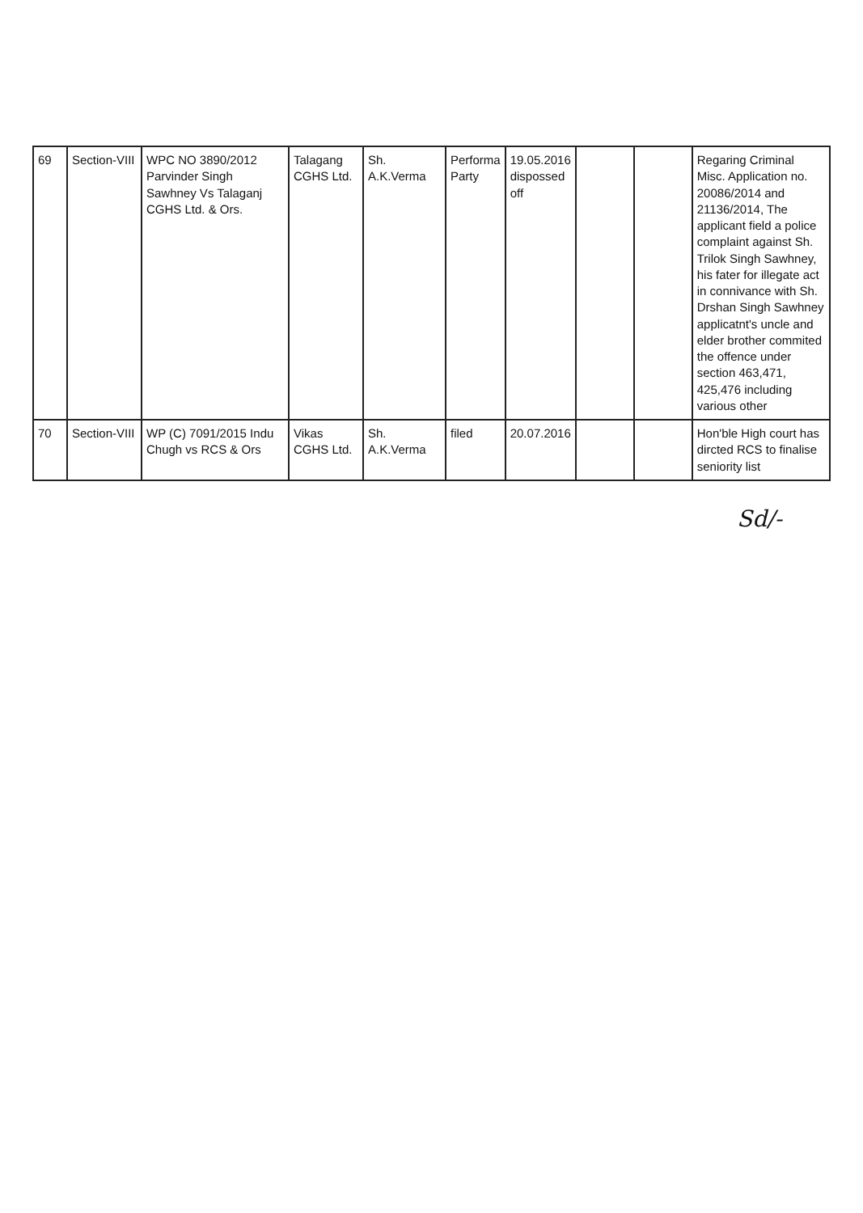| 69 | Section-VIII | WPC NO 3890/2012 Parvinder Singh Sawhney Vs Talaganj CGHS Ltd. & Ors. | Talagang CGHS Ltd. | Sh. A.K.Verma | Performa Party | 19.05.2016 dispossed off | | | Regaring Criminal Misc. Application no. 20086/2014 and 21136/2014, The applicant field a police complaint against Sh. Trilok Singh Sawhney, his fater for illegate act in connivance with Sh. Drshan Singh Sawhney applicatnt's uncle and elder brother commited the offence under section 463,471, 425,476 including various other |
| 70 | Section-VIII | WP (C) 7091/2015 Indu Chugh vs RCS & Ors | Vikas CGHS Ltd. | Sh. A.K.Verma | filed | 20.07.2016 | | | Hon'ble High court has dircted RCS to finalise seniority list |
Sd/-